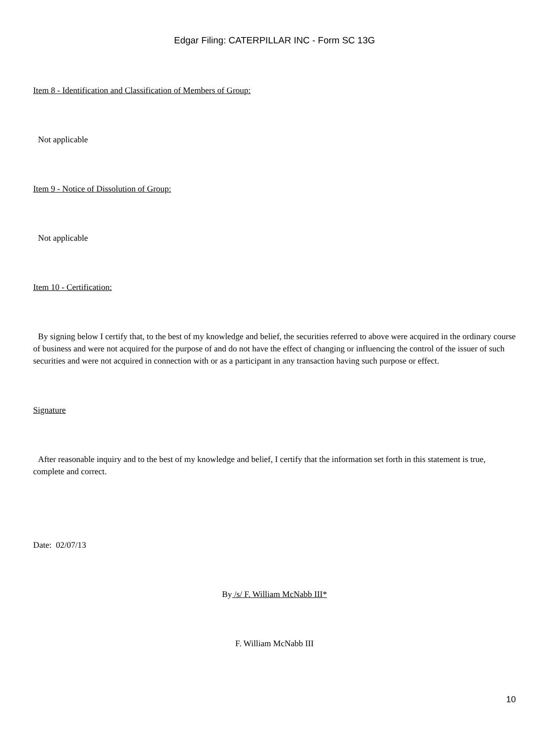Edgar Filing: CATERPILLAR INC - Form SC 13G
Item 8 - Identification and Classification of Members of Group:
Not applicable
Item 9 - Notice of Dissolution of Group:
Not applicable
Item 10 - Certification:
By signing below I certify that, to the best of my knowledge and belief, the securities referred to above were acquired in the ordinary course of business and were not acquired for the purpose of and do not have the effect of changing or influencing the control of the issuer of such securities and were not acquired in connection with or as a participant in any transaction having such purpose or effect.
Signature
After reasonable inquiry and to the best of my knowledge and belief, I certify that the information set forth in this statement is true, complete and correct.
Date: 02/07/13
By /s/ F. William McNabb III*
F. William McNabb III
10